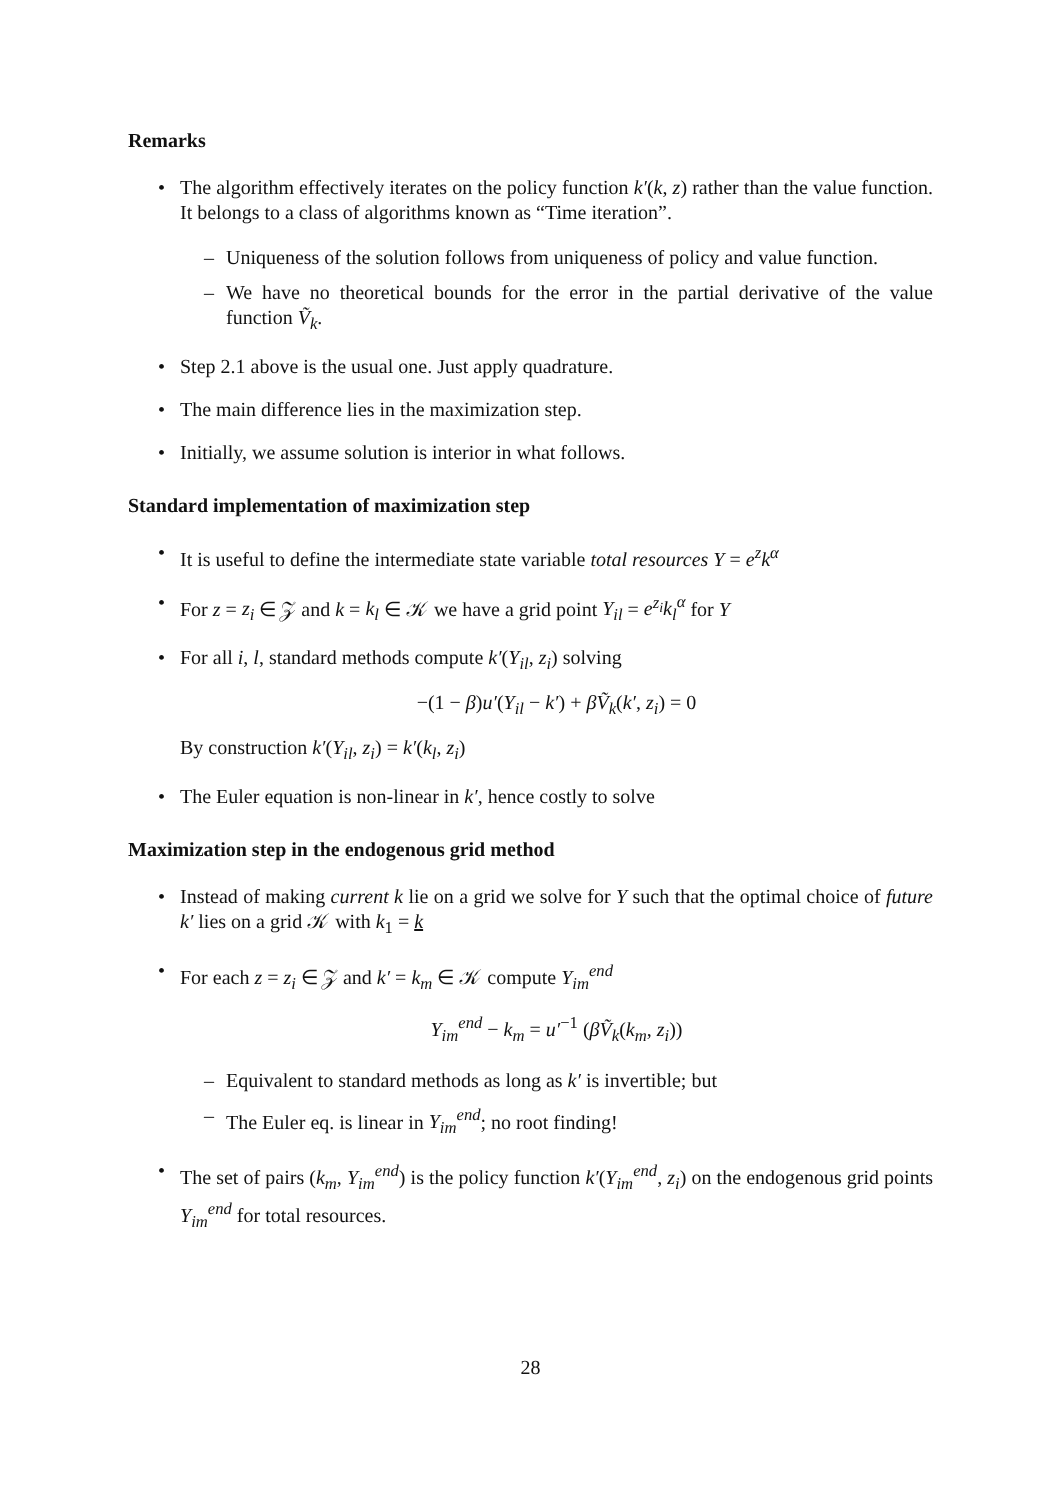Remarks
The algorithm effectively iterates on the policy function k′(k, z) rather than the value function. It belongs to a class of algorithms known as “Time iteration”.
– Uniqueness of the solution follows from uniqueness of policy and value function.
– We have no theoretical bounds for the error in the partial derivative of the value function Ṽ<sub>k</sub>.
Step 2.1 above is the usual one. Just apply quadrature.
The main difference lies in the maximization step.
Initially, we assume solution is interior in what follows.
Standard implementation of maximization step
It is useful to define the intermediate state variable total resources Y = e<sup>z</sup>k<sup>α</sup>
For z = z<sub>i</sub> ∈ 𝒵 and k = k<sub>l</sub> ∈ 𝒦 we have a grid point Y<sub>il</sub> = e<sup>z<sub>i</sub></sup>k<sub>l</sub><sup>α</sup> for Y
For all i, l, standard methods compute k′(Y<sub>il</sub>, z<sub>i</sub>) solving
−(1 − β)u′(Y<sub>il</sub> − k′) + βṼ<sub>k</sub>(k′, z<sub>i</sub>) = 0
By construction k′(Y<sub>il</sub>, z<sub>i</sub>) = k′(k<sub>l</sub>, z<sub>i</sub>)
The Euler equation is non-linear in k′, hence costly to solve
Maximization step in the endogenous grid method
Instead of making current k lie on a grid we solve for Y such that the optimal choice of future k′ lies on a grid 𝒦 with k<sub>1</sub> = k
For each z = z<sub>i</sub> ∈ 𝒵 and k′ = k<sub>m</sub> ∈ 𝒦 compute Y<sub>im</sub><sup>end</sup>
Y<sub>im</sub><sup>end</sup> − k<sub>m</sub> = u′<sup>−1</sup> (βṼ<sub>k</sub>(k<sub>m</sub>, z<sub>i</sub>))
– Equivalent to standard methods as long as k′ is invertible; but
– The Euler eq. is linear in Y<sub>im</sub><sup>end</sup>; no root finding!
The set of pairs (k<sub>m</sub>, Y<sub>im</sub><sup>end</sup>) is the policy function k′(Y<sub>im</sub><sup>end</sup>, z<sub>i</sub>) on the endogenous grid points Y<sub>im</sub><sup>end</sup> for total resources.
28